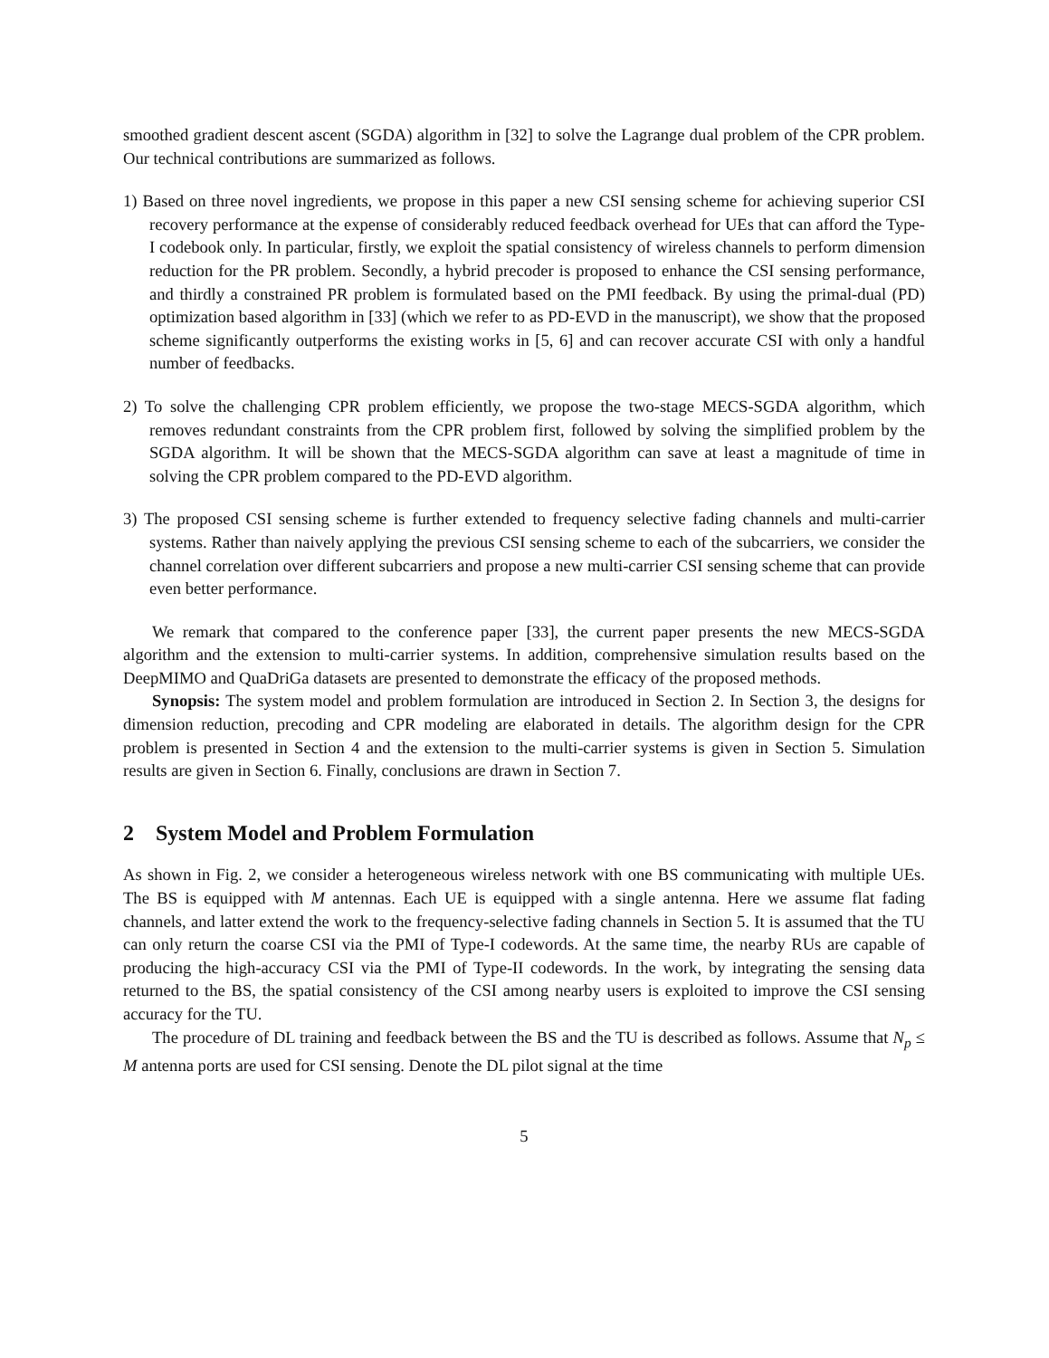smoothed gradient descent ascent (SGDA) algorithm in [32] to solve the Lagrange dual problem of the CPR problem. Our technical contributions are summarized as follows.
1) Based on three novel ingredients, we propose in this paper a new CSI sensing scheme for achieving superior CSI recovery performance at the expense of considerably reduced feedback overhead for UEs that can afford the Type-I codebook only. In particular, firstly, we exploit the spatial consistency of wireless channels to perform dimension reduction for the PR problem. Secondly, a hybrid precoder is proposed to enhance the CSI sensing performance, and thirdly a constrained PR problem is formulated based on the PMI feedback. By using the primal-dual (PD) optimization based algorithm in [33] (which we refer to as PD-EVD in the manuscript), we show that the proposed scheme significantly outperforms the existing works in [5, 6] and can recover accurate CSI with only a handful number of feedbacks.
2) To solve the challenging CPR problem efficiently, we propose the two-stage MECS-SGDA algorithm, which removes redundant constraints from the CPR problem first, followed by solving the simplified problem by the SGDA algorithm. It will be shown that the MECS-SGDA algorithm can save at least a magnitude of time in solving the CPR problem compared to the PD-EVD algorithm.
3) The proposed CSI sensing scheme is further extended to frequency selective fading channels and multi-carrier systems. Rather than naively applying the previous CSI sensing scheme to each of the subcarriers, we consider the channel correlation over different subcarriers and propose a new multi-carrier CSI sensing scheme that can provide even better performance.
We remark that compared to the conference paper [33], the current paper presents the new MECS-SGDA algorithm and the extension to multi-carrier systems. In addition, comprehensive simulation results based on the DeepMIMO and QuaDriGa datasets are presented to demonstrate the efficacy of the proposed methods.
Synopsis: The system model and problem formulation are introduced in Section 2. In Section 3, the designs for dimension reduction, precoding and CPR modeling are elaborated in details. The algorithm design for the CPR problem is presented in Section 4 and the extension to the multi-carrier systems is given in Section 5. Simulation results are given in Section 6. Finally, conclusions are drawn in Section 7.
2 System Model and Problem Formulation
As shown in Fig. 2, we consider a heterogeneous wireless network with one BS communicating with multiple UEs. The BS is equipped with M antennas. Each UE is equipped with a single antenna. Here we assume flat fading channels, and latter extend the work to the frequency-selective fading channels in Section 5. It is assumed that the TU can only return the coarse CSI via the PMI of Type-I codewords. At the same time, the nearby RUs are capable of producing the high-accuracy CSI via the PMI of Type-II codewords. In the work, by integrating the sensing data returned to the BS, the spatial consistency of the CSI among nearby users is exploited to improve the CSI sensing accuracy for the TU.
The procedure of DL training and feedback between the BS and the TU is described as follows. Assume that N<sub>p</sub> ≤ M antenna ports are used for CSI sensing. Denote the DL pilot signal at the time
5